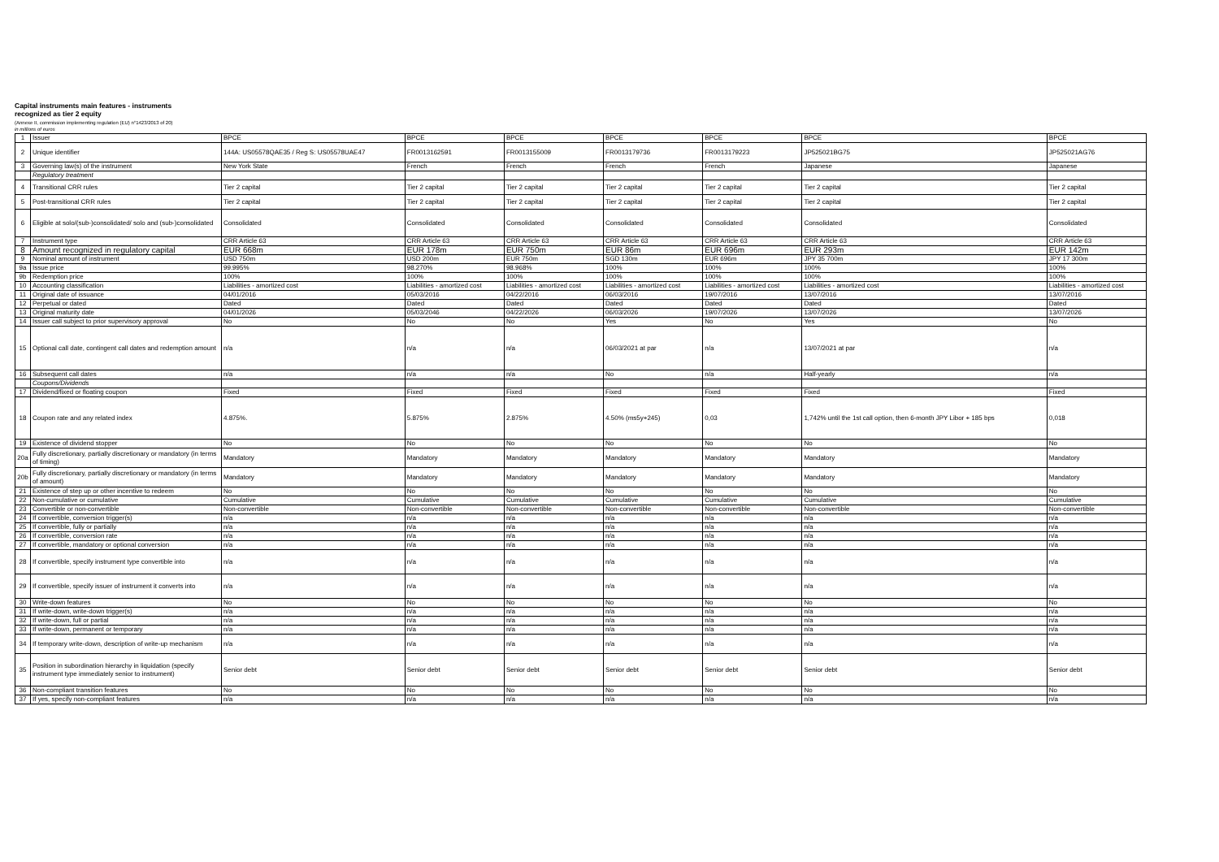Capital instruments main features - instruments
recognized as tier 2 equity
(Annexe II, commission implementing regulation (EU) n°1423/2013 of 20)
in millions of euros
| 1 | Issuer | BPCE | BPCE | BPCE | BPCE | BPCE | BPCE | BPCE |
| 2 | Unique identifier | 144A: US05578QAE35 / Reg S: US05578UAE47 | FR0013162591 | FR0013155009 | FR0013179736 | FR0013179223 | JP525021BG75 | JP525021AG76 |
| 3 | Governing law(s) of the instrument | New York State | French | French | French | French | Japanese | Japanese |
| | Regulatory treatment | | | | | | | |
| 4 | Transitional CRR rules | Tier 2 capital | Tier 2 capital | Tier 2 capital | Tier 2 capital | Tier 2 capital | Tier 2 capital | Tier 2 capital |
| 5 | Post-transitional CRR rules | Tier 2 capital | Tier 2 capital | Tier 2 capital | Tier 2 capital | Tier 2 capital | Tier 2 capital | Tier 2 capital |
| 6 | Eligible at solo/(sub-)consolidated/ solo and (sub-)consolidated | Consolidated | Consolidated | Consolidated | Consolidated | Consolidated | Consolidated | Consolidated |
| 7 | Instrument type | CRR Article 63 | CRR Article 63 | CRR Article 63 | CRR Article 63 | CRR Article 63 | CRR Article 63 | CRR Article 63 |
| 8 | Amount recognized in regulatory capital | EUR 668m | EUR 178m | EUR 750m | EUR 86m | EUR 696m | EUR 293m | EUR 142m |
| 9 | Nominal amount of instrument | USD 750m | USD 200m | EUR 750m | SGD 130m | EUR 696m | JPY 35 700m | JPY 17 300m |
| 9a | Issue price | 99.995% | 98.270% | 98.968% | 100% | 100% | 100% | 100% |
| 9b | Redemption price | 100% | 100% | 100% | 100% | 100% | 100% | 100% |
| 10 | Accounting classification | Liabilities - amortized cost | Liabilities - amortized cost | Liabilities - amortized cost | Liabilities - amortized cost | Liabilities - amortized cost | Liabilities - amortized cost | Liabilities - amortized cost |
| 11 | Original date of issuance | 04/01/2016 | 05/03/2016 | 04/22/2016 | 06/03/2016 | 19/07/2016 | 13/07/2016 | 13/07/2016 |
| 12 | Perpetual or dated | Dated | Dated | Dated | Dated | Dated | Dated | Dated |
| 13 | Original maturity date | 04/01/2026 | 05/03/2046 | 04/22/2026 | 06/03/2026 | 19/07/2026 | 13/07/2026 | 13/07/2026 |
| 14 | Issuer call subject to prior supervisory approval | No | No | No | Yes | No | Yes | No |
| 15 | Optional call date, contingent call dates and redemption amount | n/a | n/a | n/a | 06/03/2021 at par | n/a | 13/07/2021 at par | n/a |
| 16 | Subsequent call dates | n/a | n/a | n/a | No | n/a | Half-yearly | n/a |
| | Coupons/Dividends | | | | | | | |
| 17 | Dividend/fixed or floating coupon | Fixed | Fixed | Fixed | Fixed | Fixed | Fixed | Fixed |
| 18 | Coupon rate and any related index | 4.875%. | 5.875% | 2.875% | 4.50% (ms5y+245) | 0,03 | 1,742% until the 1st call option, then 6-month JPY Libor + 185 bps | 0,018 |
| 19 | Existence of dividend stopper | No | No | No | No | No | No | No |
| 20a | Fully discretionary, partially discretionary or mandatory (in terms of timing) | Mandatory | Mandatory | Mandatory | Mandatory | Mandatory | Mandatory | Mandatory |
| 20b | Fully discretionary, partially discretionary or mandatory (in terms of amount) | Mandatory | Mandatory | Mandatory | Mandatory | Mandatory | Mandatory | Mandatory |
| 21 | Existence of step up or other incentive to redeem | No | No | No | No | No | No | No |
| 22 | Non-cumulative or cumulative | Cumulative | Cumulative | Cumulative | Cumulative | Cumulative | Cumulative | Cumulative |
| 23 | Convertible or non-convertible | Non-convertible | Non-convertible | Non-convertible | Non-convertible | Non-convertible | Non-convertible | Non-convertible |
| 24 | If convertible, conversion trigger(s) | n/a | n/a | n/a | n/a | n/a | n/a | n/a |
| 25 | If convertible, fully or partially | n/a | n/a | n/a | n/a | n/a | n/a | n/a |
| 26 | If convertible, conversion rate | n/a | n/a | n/a | n/a | n/a | n/a | n/a |
| 27 | If convertible, mandatory or optional conversion | n/a | n/a | n/a | n/a | n/a | n/a | n/a |
| 28 | If convertible, specify instrument type convertible into | n/a | n/a | n/a | n/a | n/a | n/a | n/a |
| 29 | If convertible, specify issuer of instrument it converts into | n/a | n/a | n/a | n/a | n/a | n/a | n/a |
| 30 | Write-down features | No | No | No | No | No | No | No |
| 31 | If write-down, write-down trigger(s) | n/a | n/a | n/a | n/a | n/a | n/a | n/a |
| 32 | If write-down, full or partial | n/a | n/a | n/a | n/a | n/a | n/a | n/a |
| 33 | If write-down, permanent or temporary | n/a | n/a | n/a | n/a | n/a | n/a | n/a |
| 34 | If temporary write-down, description of write-up mechanism | n/a | n/a | n/a | n/a | n/a | n/a | n/a |
| 35 | Position in subordination hierarchy in liquidation (specify instrument type immediately senior to instrument) | Senior debt | Senior debt | Senior debt | Senior debt | Senior debt | Senior debt | Senior debt |
| 36 | Non-compliant transition features | No | No | No | No | No | No | No |
| 37 | If yes, specify non-compliant features | n/a | n/a | n/a | n/a | n/a | n/a | n/a |